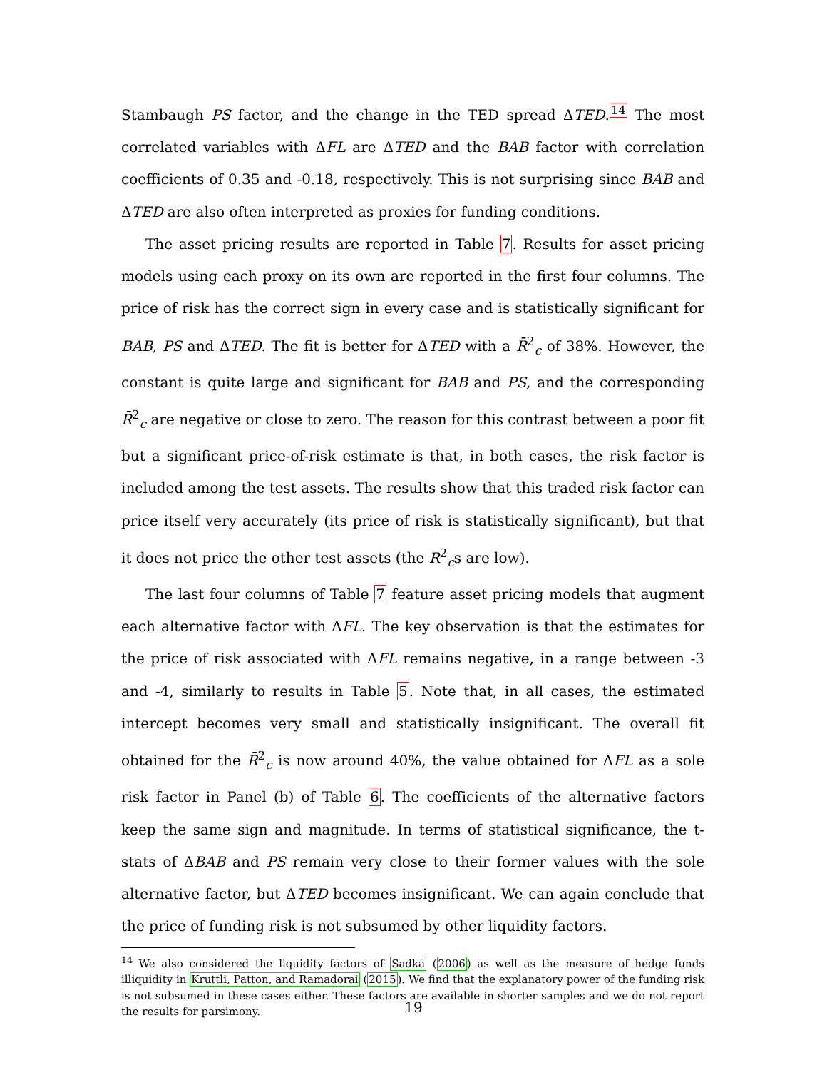Stambaugh PS factor, and the change in the TED spread ΔTED.<sup>14</sup> The most correlated variables with ΔFL are ΔTED and the BAB factor with correlation coefficients of 0.35 and -0.18, respectively. This is not surprising since BAB and ΔTED are also often interpreted as proxies for funding conditions.
The asset pricing results are reported in Table 7. Results for asset pricing models using each proxy on its own are reported in the first four columns. The price of risk has the correct sign in every case and is statistically significant for BAB, PS and ΔTED. The fit is better for ΔTED with a R̄<sup>2</sup><sub>c</sub> of 38%. However, the constant is quite large and significant for BAB and PS, and the corresponding R̄<sup>2</sup><sub>c</sub> are negative or close to zero. The reason for this contrast between a poor fit but a significant price-of-risk estimate is that, in both cases, the risk factor is included among the test assets. The results show that this traded risk factor can price itself very accurately (its price of risk is statistically significant), but that it does not price the other test assets (the R<sup>2</sup><sub>c</sub>s are low).
The last four columns of Table 7 feature asset pricing models that augment each alternative factor with ΔFL. The key observation is that the estimates for the price of risk associated with ΔFL remains negative, in a range between -3 and -4, similarly to results in Table 5. Note that, in all cases, the estimated intercept becomes very small and statistically insignificant. The overall fit obtained for the R̄<sup>2</sup><sub>c</sub> is now around 40%, the value obtained for ΔFL as a sole risk factor in Panel (b) of Table 6. The coefficients of the alternative factors keep the same sign and magnitude. In terms of statistical significance, the t-stats of ΔBAB and PS remain very close to their former values with the sole alternative factor, but ΔTED becomes insignificant. We can again conclude that the price of funding risk is not subsumed by other liquidity factors.
<sup>14</sup> We also considered the liquidity factors of Sadka (2006) as well as the measure of hedge funds illiquidity in Kruttli, Patton, and Ramadorai (2015). We find that the explanatory power of the funding risk is not subsumed in these cases either. These factors are available in shorter samples and we do not report the results for parsimony.
19